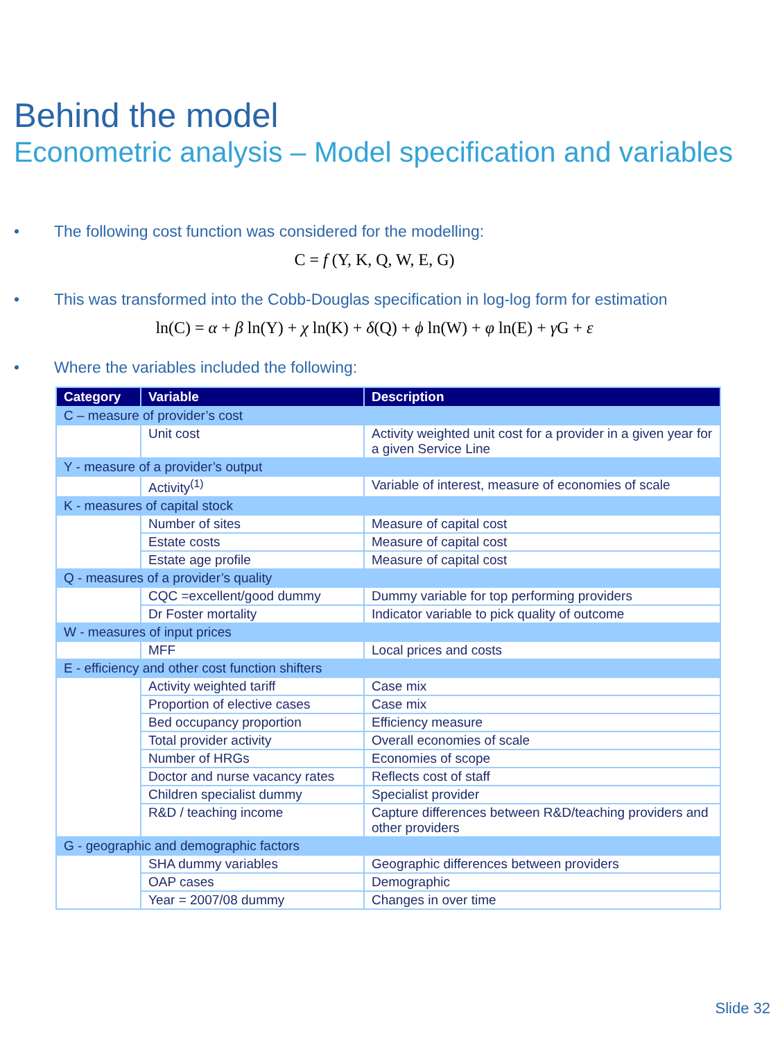Behind the model
Econometric analysis – Model specification and variables
• The following cost function was considered for the modelling:
C = f (Y, K, Q, W, E, G)
• This was transformed into the Cobb-Douglas specification in log-log form for estimation
ln(C) = α + β ln(Y) + χ ln(K) + δ(Q) + ϕ ln(W) + φ ln(E) + γ G + ε
• Where the variables included the following:
| Category | Variable | Description |
| --- | --- | --- |
| C – measure of provider’s cost | | |
| | Unit cost | Activity weighted unit cost for a provider in a given year for a given Service Line |
| Y - measure of a provider’s output | | |
| | Activity<sup>(1)</sup> | Variable of interest, measure of economies of scale |
| K - measures of capital stock | | |
| | Number of sites | Measure of capital cost |
| | Estate costs | Measure of capital cost |
| | Estate age profile | Measure of capital cost |
| Q - measures of a provider’s quality | | |
| | CQC =excellent/good dummy | Dummy variable for top performing providers |
| | Dr Foster mortality | Indicator variable to pick quality of outcome |
| W - measures of input prices | | |
| | MFF | Local prices and costs |
| E - efficiency and other cost function shifters | | |
| | Activity weighted tariff | Case mix |
| | Proportion of elective cases | Case mix |
| | Bed occupancy proportion | Efficiency measure |
| | Total provider activity | Overall economies of scale |
| | Number of HRGs | Economies of scope |
| | Doctor and nurse vacancy rates | Reflects cost of staff |
| | Children specialist dummy | Specialist provider |
| | R&D / teaching income | Capture differences between R&D/teaching providers and other providers |
| G - geographic and demographic factors | | |
| | SHA dummy variables | Geographic differences between providers |
| | OAP cases | Demographic |
| | Year = 2007/08 dummy | Changes in over time |
Slide 32